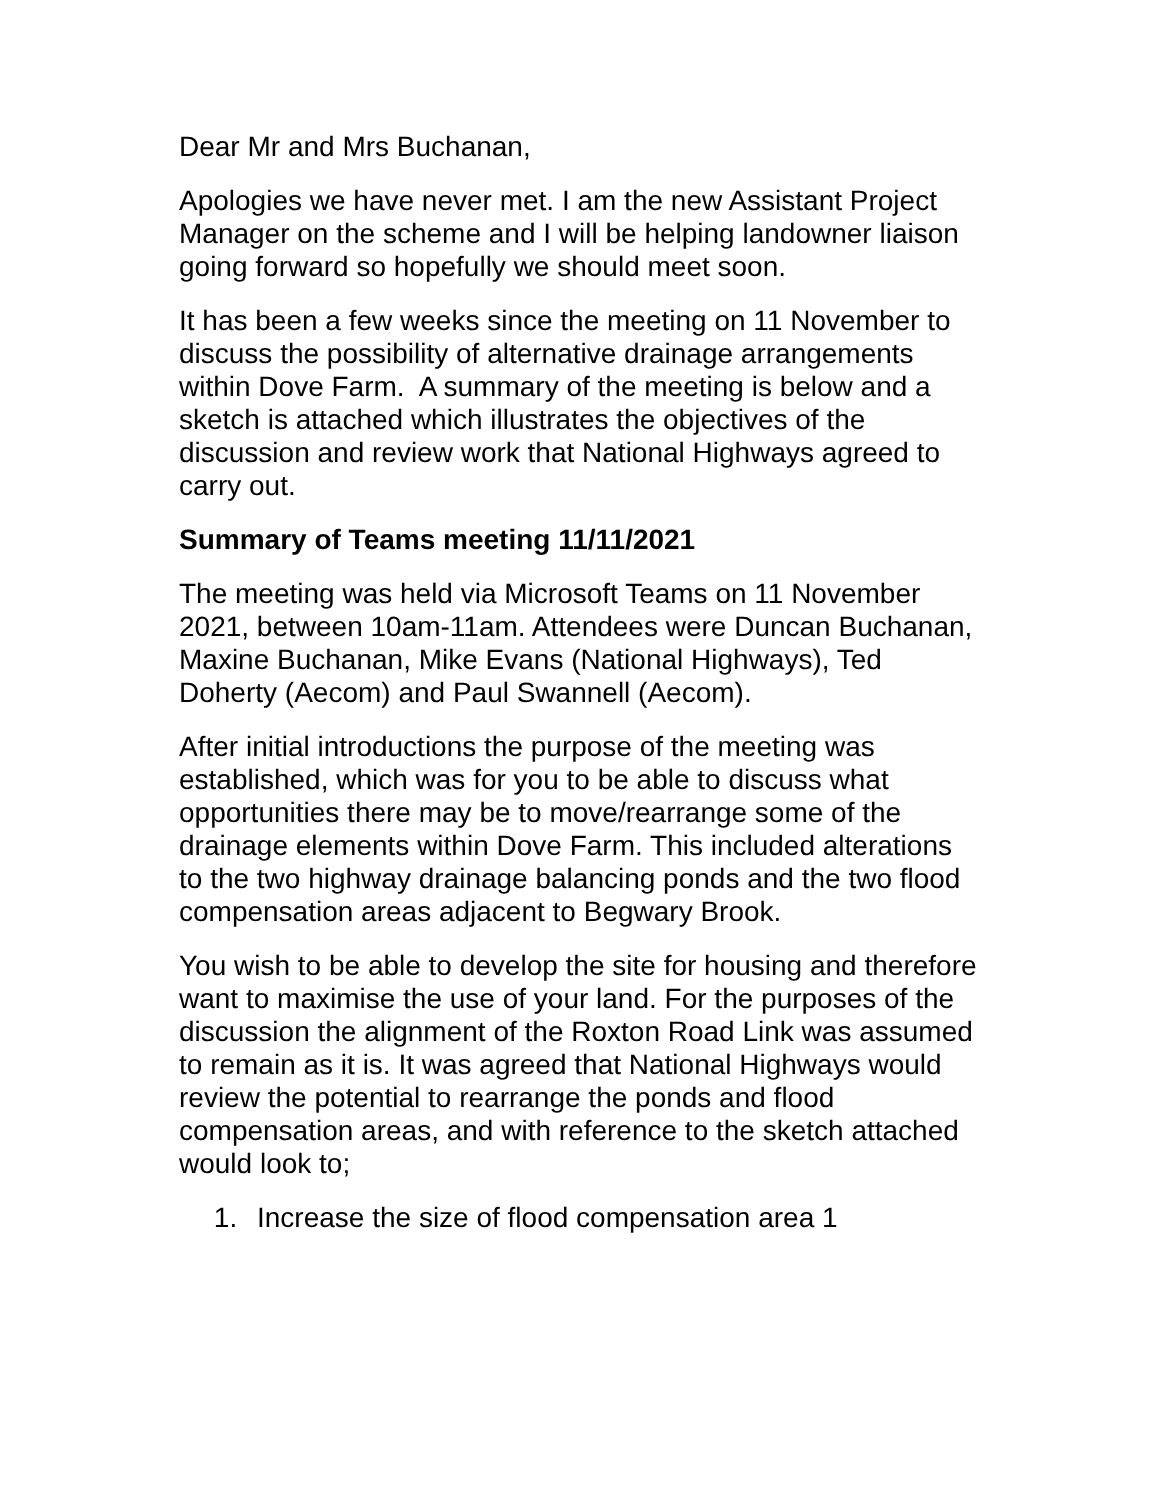Dear Mr and Mrs Buchanan,
Apologies we have never met. I am the new Assistant Project Manager on the scheme and I will be helping landowner liaison going forward so hopefully we should meet soon.
It has been a few weeks since the meeting on 11 November to discuss the possibility of alternative drainage arrangements within Dove Farm. A summary of the meeting is below and a sketch is attached which illustrates the objectives of the discussion and review work that National Highways agreed to carry out.
Summary of Teams meeting 11/11/2021
The meeting was held via Microsoft Teams on 11 November 2021, between 10am-11am. Attendees were Duncan Buchanan, Maxine Buchanan, Mike Evans (National Highways), Ted Doherty (Aecom) and Paul Swannell (Aecom).
After initial introductions the purpose of the meeting was established, which was for you to be able to discuss what opportunities there may be to move/rearrange some of the drainage elements within Dove Farm. This included alterations to the two highway drainage balancing ponds and the two flood compensation areas adjacent to Begwary Brook.
You wish to be able to develop the site for housing and therefore want to maximise the use of your land. For the purposes of the discussion the alignment of the Roxton Road Link was assumed to remain as it is. It was agreed that National Highways would review the potential to rearrange the ponds and flood compensation areas, and with reference to the sketch attached would look to;
1. Increase the size of flood compensation area 1